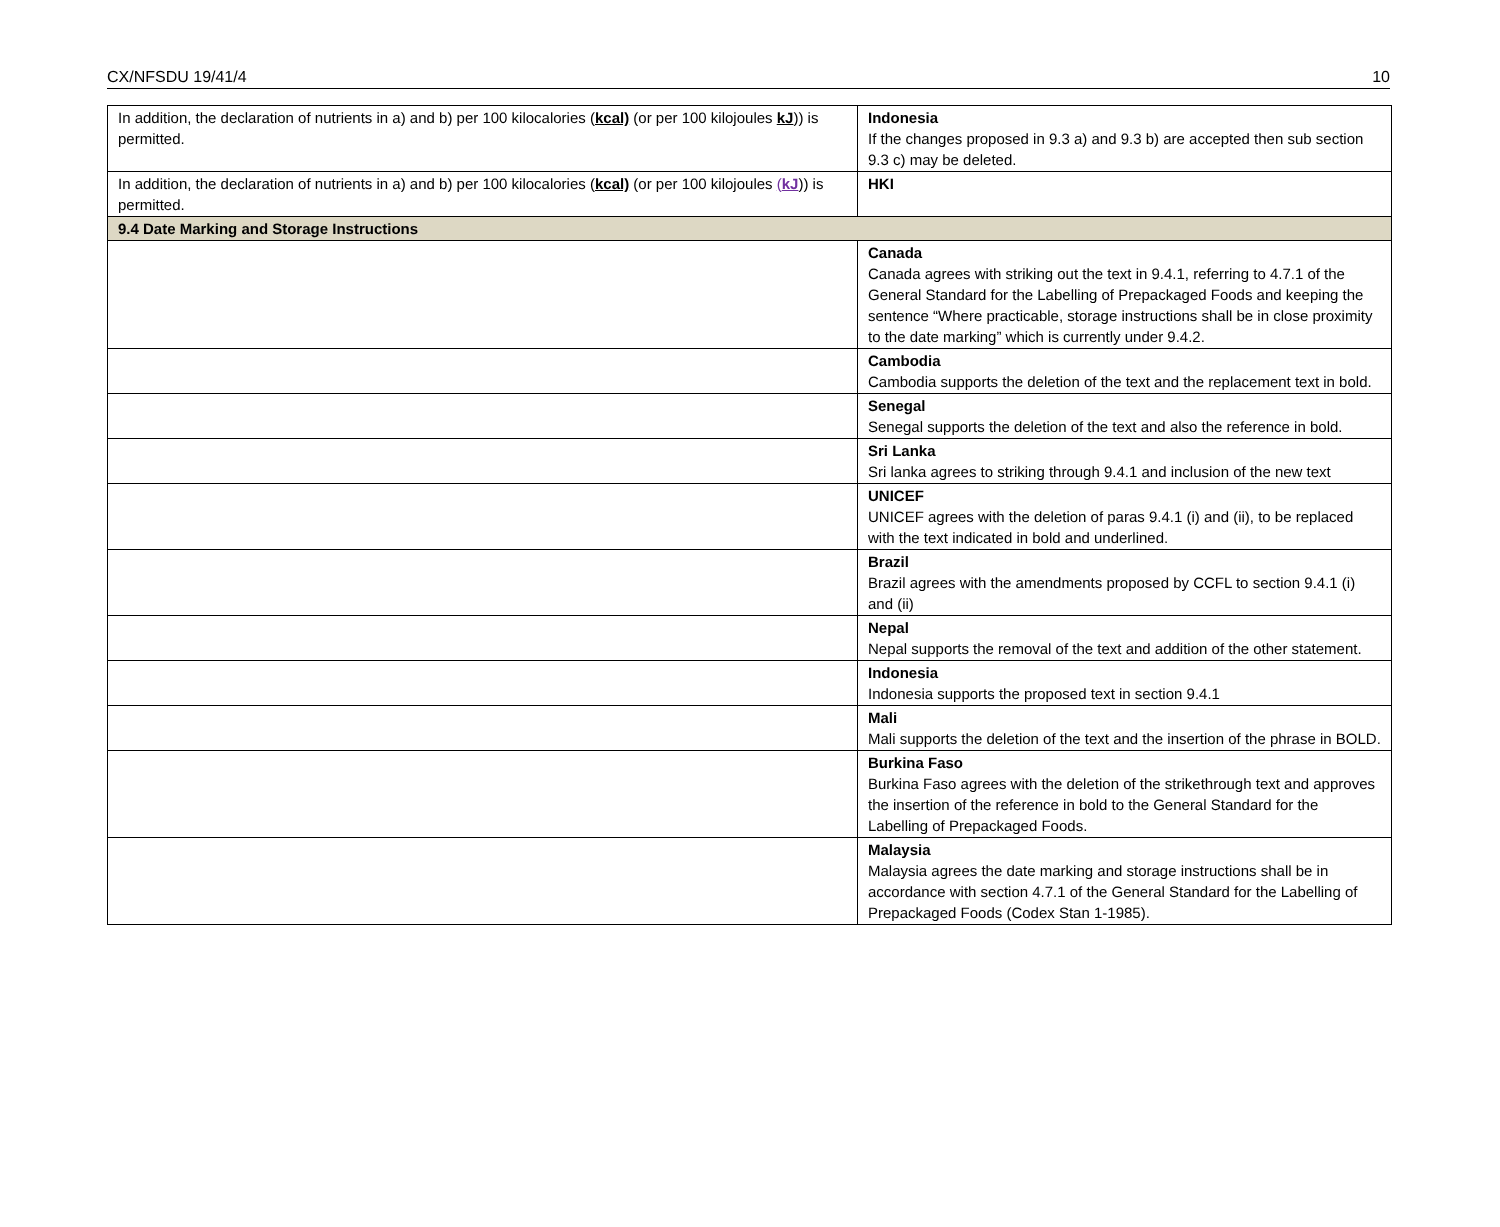CX/NFSDU 19/41/4 10
| In addition, the declaration of nutrients in a) and b) per 100 kilocalories ( kcal) (or per 100 kilojoules kJ )) is permitted. | Indonesia If the changes proposed in 9.3 a) and 9.3 b) are accepted then sub section 9.3 c) may be deleted. |
| In addition, the declaration of nutrients in a) and b) per 100 kilocalories ( kcal) (or per 100 kilojoules ( kJ )) is permitted. | HKI |
| 9.4 Date Marking and Storage Instructions | |
| | Canada Canada agrees with striking out the text in 9.4.1, referring to 4.7.1 of the General Standard for the Labelling of Prepackaged Foods and keeping the sentence “Where practicable, storage instructions shall be in close proximity to the date marking” which is currently under 9.4.2. |
| | Cambodia Cambodia supports the deletion of the text and the replacement text in bold. |
| | Senegal Senegal supports the deletion of the text and also the reference in bold. |
| | Sri Lanka Sri lanka agrees to striking through 9.4.1 and inclusion of the new text |
| | UNICEF UNICEF agrees with the deletion of paras 9.4.1 (i) and (ii), to be replaced with the text indicated in bold and underlined. |
| | Brazil Brazil agrees with the amendments proposed by CCFL to section 9.4.1 (i) and (ii) |
| | Nepal Nepal supports the removal of the text and addition of the other statement. |
| | Indonesia Indonesia supports the proposed text in section 9.4.1 |
| | Mali Mali supports the deletion of the text and the insertion of the phrase in BOLD. |
| | Burkina Faso Burkina Faso agrees with the deletion of the strikethrough text and approves the insertion of the reference in bold to the General Standard for the Labelling of Prepackaged Foods. |
| | Malaysia Malaysia agrees the date marking and storage instructions shall be in accordance with section 4.7.1 of the General Standard for the Labelling of Prepackaged Foods (Codex Stan 1-1985). |